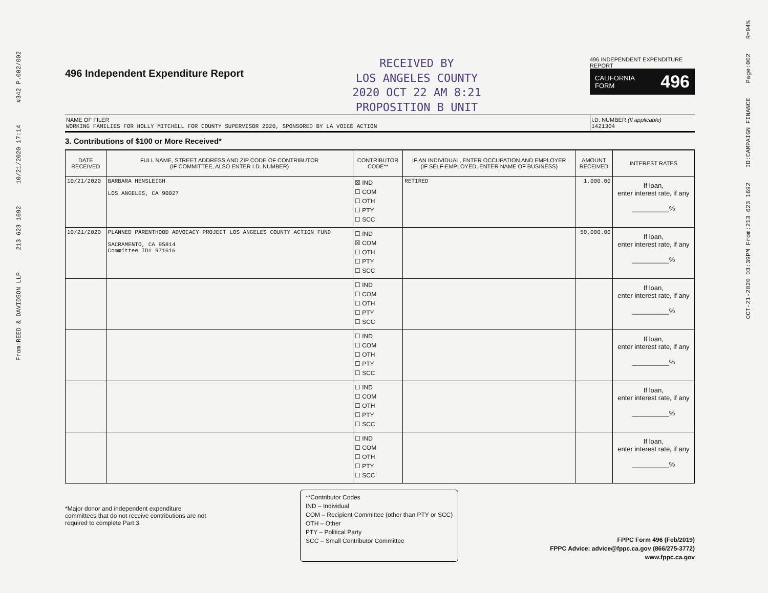From:REED & DAVIDSON LLP 213 623 1692 10/21/2020 17:14 #342 P.002/002
OCT-21-2020 03:39PM From:213 623 1692 ID:CAMPAIGN FINANCE Page:002 R=94%
496 Independent Expenditure Report
RECEIVED BY
LOS ANGELES COUNTY
2020 OCT 22 AM 8:21
PROPOSITION B UNIT
496 INDEPENDENT EXPENDITURE REPORT
CALIFORNIA
FORM 496
NAME OF FILER
WORKING FAMILIES FOR HOLLY MITCHELL FOR COUNTY SUPERVISOR 2020, SPONSORED BY LA VOICE ACTION
I.D. NUMBER (If applicable)
1421304
3. Contributions of $100 or More Received*
| DATE RECEIVED | FULL NAME, STREET ADDRESS AND ZIP CODE OF CONTRIBUTOR (IF COMMITTEE, ALSO ENTER I.D. NUMBER) | CONTRIBUTOR CODE** | IF AN INDIVIDUAL, ENTER OCCUPATION AND EMPLOYER (IF SELF-EMPLOYED, ENTER NAME OF BUSINESS) | AMOUNT RECEIVED | INTEREST RATES |
| --- | --- | --- | --- | --- | --- |
| 10/21/2020 | BARBARA HENSLEIGH LOS ANGELES, CA 90027 | ☒ IND ☐ COM ☐ OTH ☐ PTY ☐ SCC | RETIRED | 1,000.00 | If loan, enter interest rate, if any __________% |
| 10/21/2020 | PLANNED PARENTHOOD ADVOCACY PROJECT LOS ANGELES COUNTY ACTION FUND SACRAMENTO, CA 95814 Committee ID# 971616 | ☐ IND ☒ COM ☐ OTH ☐ PTY ☐ SCC | | 50,000.00 | If loan, enter interest rate, if any __________% |
| | | ☐ IND ☐ COM ☐ OTH ☐ PTY ☐ SCC | | | If loan, enter interest rate, if any __________% |
| | | ☐ IND ☐ COM ☐ OTH ☐ PTY ☐ SCC | | | If loan, enter interest rate, if any __________% |
| | | ☐ IND ☐ COM ☐ OTH ☐ PTY ☐ SCC | | | If loan, enter interest rate, if any __________% |
| | | ☐ IND ☐ COM ☐ OTH ☐ PTY ☐ SCC | | | If loan, enter interest rate, if any __________% |
*Major donor and independent expenditure committees that do not receive contributions are not required to complete Part 3.
**Contributor Codes
IND – Individual
COM – Recipient Committee (other than PTY or SCC)
OTH – Other
PTY – Political Party
SCC – Small Contributor Committee
FPPC Form 496 (Feb/2019)
FPPC Advice: advice@fppc.ca.gov (866/275-3772)
www.fppc.ca.gov